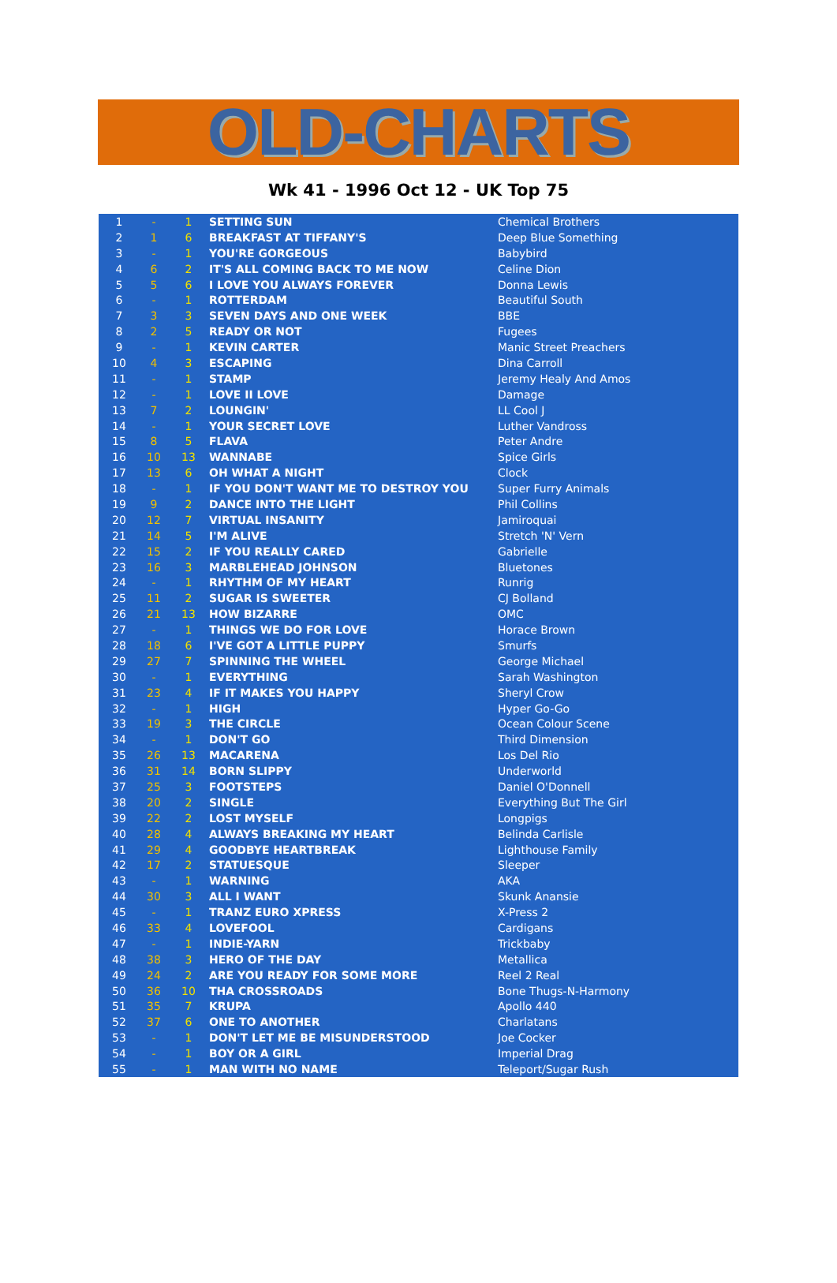OLD-CHARTS
Wk 41 - 1996 Oct 12 - UK Top 75
| 1 | - | 1 | SETTING SUN | Chemical Brothers |
| 2 | 1 | 6 | BREAKFAST AT TIFFANY'S | Deep Blue Something |
| 3 | - | 1 | YOU'RE GORGEOUS | Babybird |
| 4 | 6 | 2 | IT'S ALL COMING BACK TO ME NOW | Celine Dion |
| 5 | 5 | 6 | I LOVE YOU ALWAYS FOREVER | Donna Lewis |
| 6 | - | 1 | ROTTERDAM | Beautiful South |
| 7 | 3 | 3 | SEVEN DAYS AND ONE WEEK | BBE |
| 8 | 2 | 5 | READY OR NOT | Fugees |
| 9 | - | 1 | KEVIN CARTER | Manic Street Preachers |
| 10 | 4 | 3 | ESCAPING | Dina Carroll |
| 11 | - | 1 | STAMP | Jeremy Healy And Amos |
| 12 | - | 1 | LOVE II LOVE | Damage |
| 13 | 7 | 2 | LOUNGIN' | LL Cool J |
| 14 | - | 1 | YOUR SECRET LOVE | Luther Vandross |
| 15 | 8 | 5 | FLAVA | Peter Andre |
| 16 | 10 | 13 | WANNABE | Spice Girls |
| 17 | 13 | 6 | OH WHAT A NIGHT | Clock |
| 18 | - | 1 | IF YOU DON'T WANT ME TO DESTROY YOU | Super Furry Animals |
| 19 | 9 | 2 | DANCE INTO THE LIGHT | Phil Collins |
| 20 | 12 | 7 | VIRTUAL INSANITY | Jamiroquai |
| 21 | 14 | 5 | I'M ALIVE | Stretch 'N' Vern |
| 22 | 15 | 2 | IF YOU REALLY CARED | Gabrielle |
| 23 | 16 | 3 | MARBLEHEAD JOHNSON | Bluetones |
| 24 | - | 1 | RHYTHM OF MY HEART | Runrig |
| 25 | 11 | 2 | SUGAR IS SWEETER | CJ Bolland |
| 26 | 21 | 13 | HOW BIZARRE | OMC |
| 27 | - | 1 | THINGS WE DO FOR LOVE | Horace Brown |
| 28 | 18 | 6 | I'VE GOT A LITTLE PUPPY | Smurfs |
| 29 | 27 | 7 | SPINNING THE WHEEL | George Michael |
| 30 | - | 1 | EVERYTHING | Sarah Washington |
| 31 | 23 | 4 | IF IT MAKES YOU HAPPY | Sheryl Crow |
| 32 | - | 1 | HIGH | Hyper Go-Go |
| 33 | 19 | 3 | THE CIRCLE | Ocean Colour Scene |
| 34 | - | 1 | DON'T GO | Third Dimension |
| 35 | 26 | 13 | MACARENA | Los Del Rio |
| 36 | 31 | 14 | BORN SLIPPY | Underworld |
| 37 | 25 | 3 | FOOTSTEPS | Daniel O'Donnell |
| 38 | 20 | 2 | SINGLE | Everything But The Girl |
| 39 | 22 | 2 | LOST MYSELF | Longpigs |
| 40 | 28 | 4 | ALWAYS BREAKING MY HEART | Belinda Carlisle |
| 41 | 29 | 4 | GOODBYE HEARTBREAK | Lighthouse Family |
| 42 | 17 | 2 | STATUESQUE | Sleeper |
| 43 | - | 1 | WARNING | AKA |
| 44 | 30 | 3 | ALL I WANT | Skunk Anansie |
| 45 | - | 1 | TRANZ EURO XPRESS | X-Press 2 |
| 46 | 33 | 4 | LOVEFOOL | Cardigans |
| 47 | - | 1 | INDIE-YARN | Trickbaby |
| 48 | 38 | 3 | HERO OF THE DAY | Metallica |
| 49 | 24 | 2 | ARE YOU READY FOR SOME MORE | Reel 2 Real |
| 50 | 36 | 10 | THA CROSSROADS | Bone Thugs-N-Harmony |
| 51 | 35 | 7 | KRUPA | Apollo 440 |
| 52 | 37 | 6 | ONE TO ANOTHER | Charlatans |
| 53 | - | 1 | DON'T LET ME BE MISUNDERSTOOD | Joe Cocker |
| 54 | - | 1 | BOY OR A GIRL | Imperial Drag |
| 55 | - | 1 | MAN WITH NO NAME | Teleport/Sugar Rush |